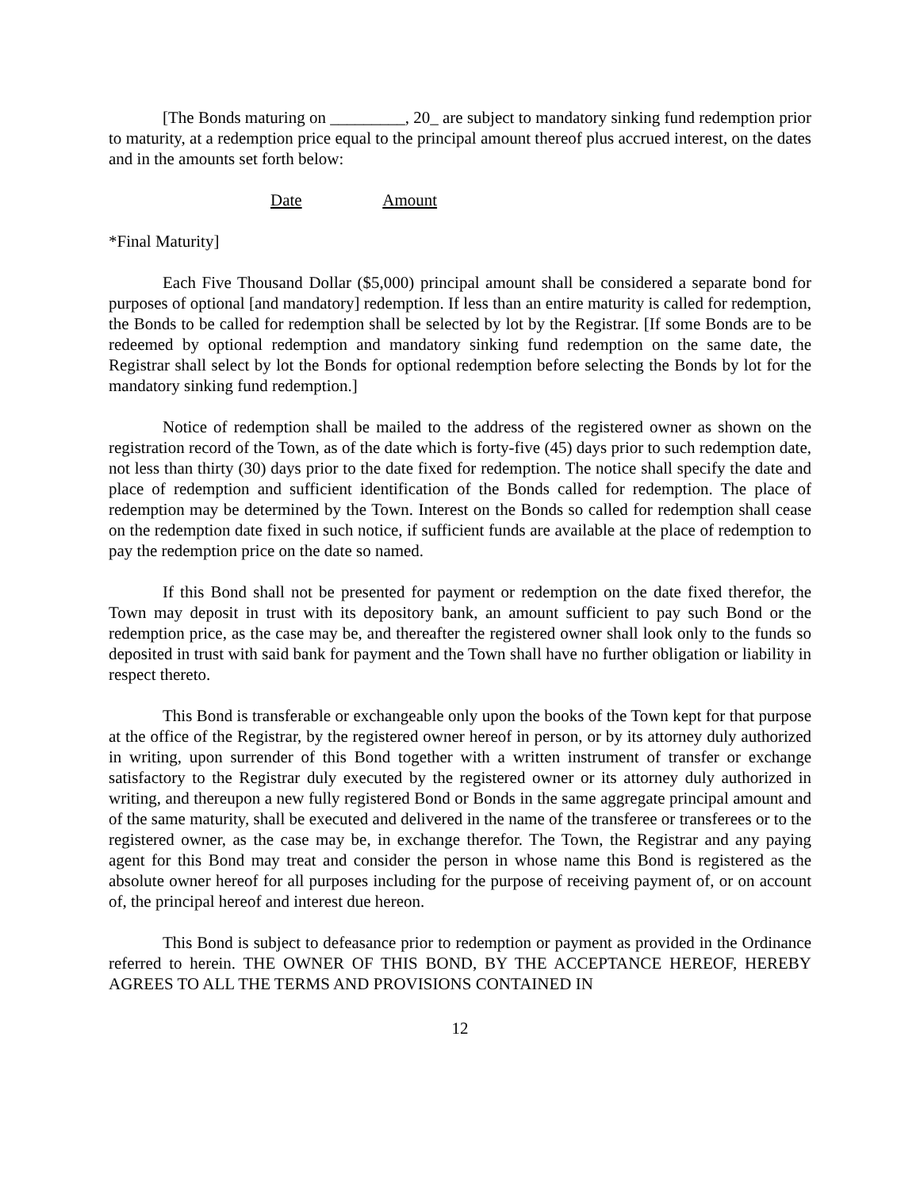[The Bonds maturing on _________, 20_ are subject to mandatory sinking fund redemption prior to maturity, at a redemption price equal to the principal amount thereof plus accrued interest, on the dates and in the amounts set forth below:
Date Amount
*Final Maturity]
Each Five Thousand Dollar ($5,000) principal amount shall be considered a separate bond for purposes of optional [and mandatory] redemption. If less than an entire maturity is called for redemption, the Bonds to be called for redemption shall be selected by lot by the Registrar. [If some Bonds are to be redeemed by optional redemption and mandatory sinking fund redemption on the same date, the Registrar shall select by lot the Bonds for optional redemption before selecting the Bonds by lot for the mandatory sinking fund redemption.]
Notice of redemption shall be mailed to the address of the registered owner as shown on the registration record of the Town, as of the date which is forty-five (45) days prior to such redemption date, not less than thirty (30) days prior to the date fixed for redemption. The notice shall specify the date and place of redemption and sufficient identification of the Bonds called for redemption. The place of redemption may be determined by the Town. Interest on the Bonds so called for redemption shall cease on the redemption date fixed in such notice, if sufficient funds are available at the place of redemption to pay the redemption price on the date so named.
If this Bond shall not be presented for payment or redemption on the date fixed therefor, the Town may deposit in trust with its depository bank, an amount sufficient to pay such Bond or the redemption price, as the case may be, and thereafter the registered owner shall look only to the funds so deposited in trust with said bank for payment and the Town shall have no further obligation or liability in respect thereto.
This Bond is transferable or exchangeable only upon the books of the Town kept for that purpose at the office of the Registrar, by the registered owner hereof in person, or by its attorney duly authorized in writing, upon surrender of this Bond together with a written instrument of transfer or exchange satisfactory to the Registrar duly executed by the registered owner or its attorney duly authorized in writing, and thereupon a new fully registered Bond or Bonds in the same aggregate principal amount and of the same maturity, shall be executed and delivered in the name of the transferee or transferees or to the registered owner, as the case may be, in exchange therefor. The Town, the Registrar and any paying agent for this Bond may treat and consider the person in whose name this Bond is registered as the absolute owner hereof for all purposes including for the purpose of receiving payment of, or on account of, the principal hereof and interest due hereon.
This Bond is subject to defeasance prior to redemption or payment as provided in the Ordinance referred to herein. THE OWNER OF THIS BOND, BY THE ACCEPTANCE HEREOF, HEREBY AGREES TO ALL THE TERMS AND PROVISIONS CONTAINED IN
12